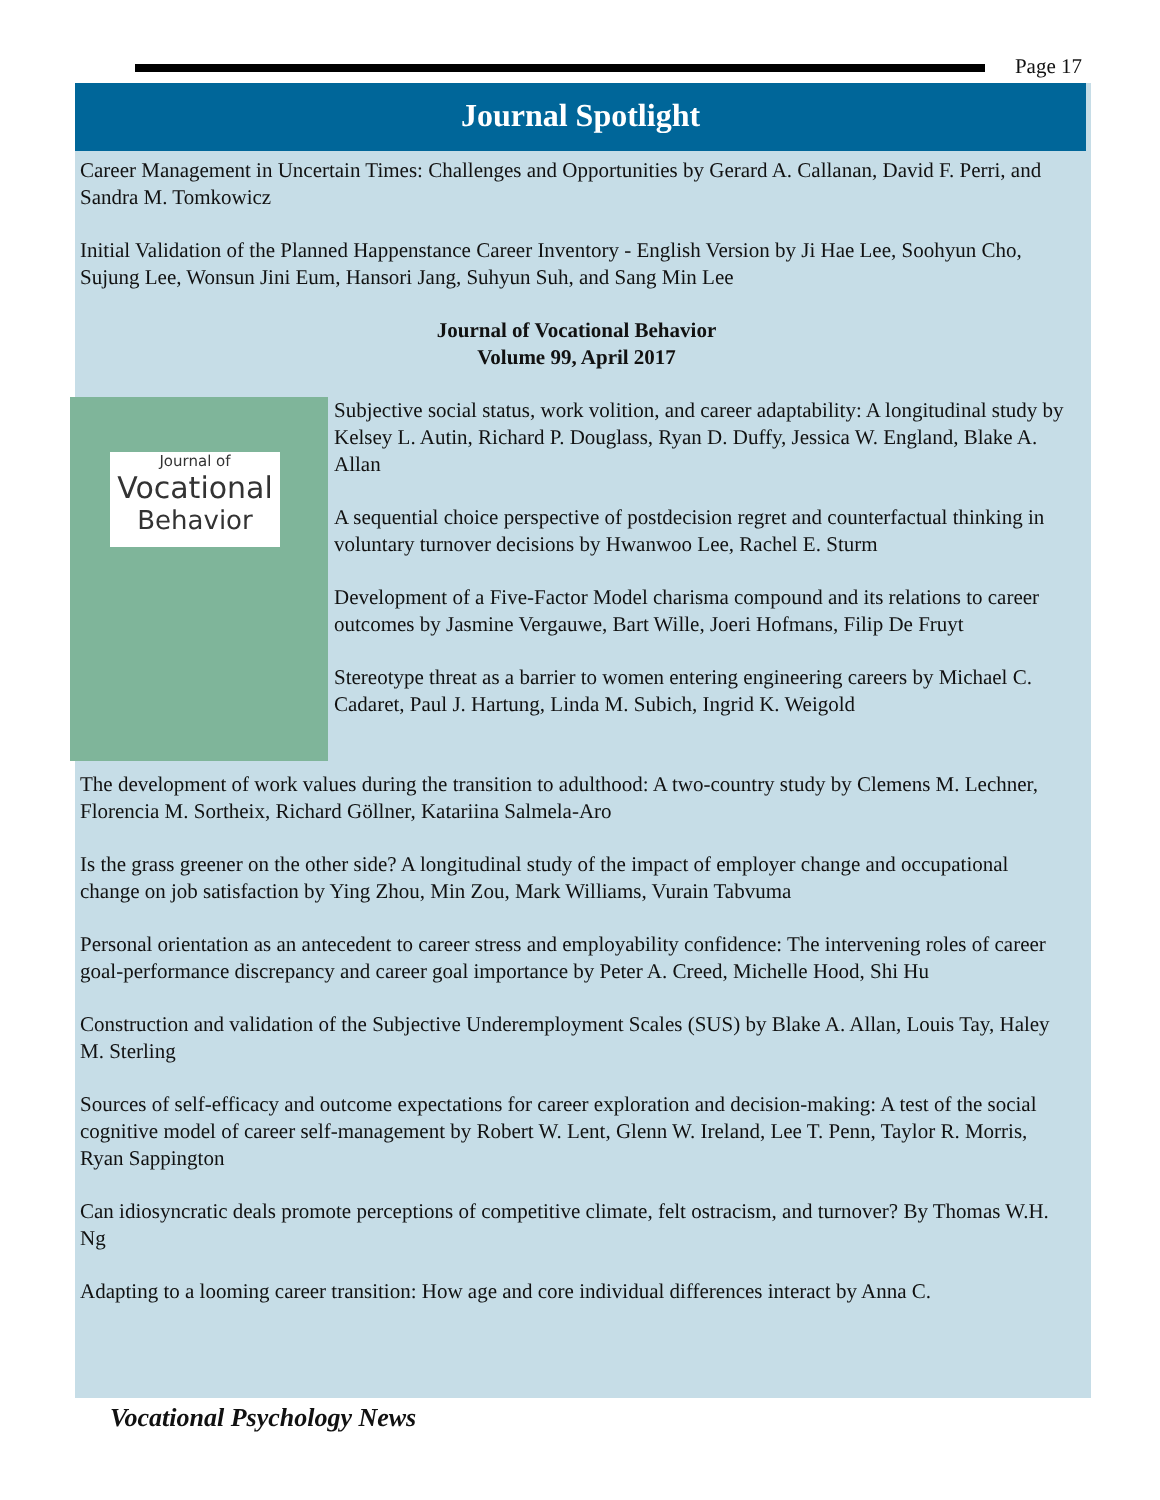Page 17
Journal Spotlight
Career Management in Uncertain Times: Challenges and Opportunities by Gerard A. Callanan, David F. Perri, and Sandra M. Tomkowicz
Initial Validation of the Planned Happenstance Career Inventory - English Version by Ji Hae Lee, Soohyun Cho, Sujung Lee, Wonsun Jini Eum, Hansori Jang, Suhyun Suh, and Sang Min Lee
Journal of Vocational Behavior
Volume 99, April 2017
Journal of
Vocational
Behavior
Subjective social status, work volition, and career adaptability: A longitudinal study by Kelsey L. Autin, Richard P. Douglass, Ryan D. Duffy, Jessica W. England, Blake A. Allan
A sequential choice perspective of postdecision regret and counterfactual thinking in voluntary turnover decisions by Hwanwoo Lee, Rachel E. Sturm
Development of a Five-Factor Model charisma compound and its relations to career outcomes by Jasmine Vergauwe, Bart Wille, Joeri Hofmans, Filip De Fruyt
Stereotype threat as a barrier to women entering engineering careers by Michael C. Cadaret, Paul J. Hartung, Linda M. Subich, Ingrid K. Weigold
The development of work values during the transition to adulthood: A two-country study by Clemens M. Lechner, Florencia M. Sortheix, Richard Göllner, Katariina Salmela-Aro
Is the grass greener on the other side? A longitudinal study of the impact of employer change and occupational change on job satisfaction by Ying Zhou, Min Zou, Mark Williams, Vurain Tabvuma
Personal orientation as an antecedent to career stress and employability confidence: The intervening roles of career goal-performance discrepancy and career goal importance by Peter A. Creed, Michelle Hood, Shi Hu
Construction and validation of the Subjective Underemployment Scales (SUS) by Blake A. Allan, Louis Tay, Haley M. Sterling
Sources of self-efficacy and outcome expectations for career exploration and decision-making: A test of the social cognitive model of career self-management by Robert W. Lent, Glenn W. Ireland, Lee T. Penn, Taylor R. Morris, Ryan Sappington
Can idiosyncratic deals promote perceptions of competitive climate, felt ostracism, and turnover? By Thomas W.H. Ng
Adapting to a looming career transition: How age and core individual differences interact by Anna C.
Vocational Psychology News